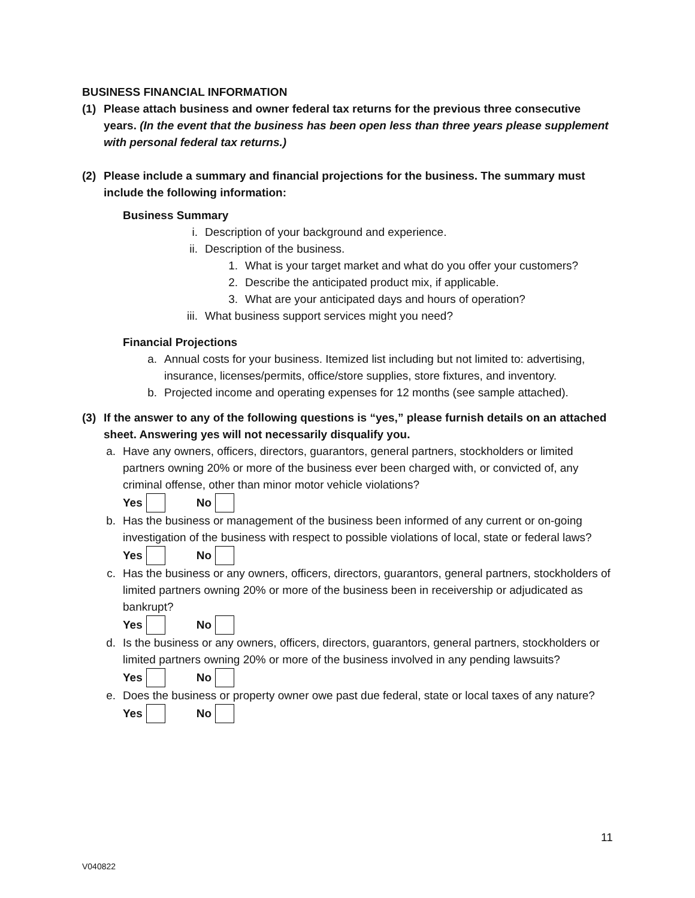BUSINESS FINANCIAL INFORMATION
(1) Please attach business and owner federal tax returns for the previous three consecutive years. (In the event that the business has been open less than three years please supplement with personal federal tax returns.)
(2) Please include a summary and financial projections for the business. The summary must include the following information:
Business Summary
i. Description of your background and experience.
ii. Description of the business.
1. What is your target market and what do you offer your customers?
2. Describe the anticipated product mix, if applicable.
3. What are your anticipated days and hours of operation?
iii. What business support services might you need?
Financial Projections
a. Annual costs for your business. Itemized list including but not limited to: advertising, insurance, licenses/permits, office/store supplies, store fixtures, and inventory.
b. Projected income and operating expenses for 12 months (see sample attached).
(3) If the answer to any of the following questions is “yes,” please furnish details on an attached sheet. Answering yes will not necessarily disqualify you.
a. Have any owners, officers, directors, guarantors, general partners, stockholders or limited partners owning 20% or more of the business ever been charged with, or convicted of, any criminal offense, other than minor motor vehicle violations?
Yes No
b. Has the business or management of the business been informed of any current or on-going investigation of the business with respect to possible violations of local, state or federal laws?
Yes No
c. Has the business or any owners, officers, directors, guarantors, general partners, stockholders of limited partners owning 20% or more of the business been in receivership or adjudicated as bankrupt?
Yes No
d. Is the business or any owners, officers, directors, guarantors, general partners, stockholders or limited partners owning 20% or more of the business involved in any pending lawsuits?
Yes No
e. Does the business or property owner owe past due federal, state or local taxes of any nature?
Yes No
11
V040822